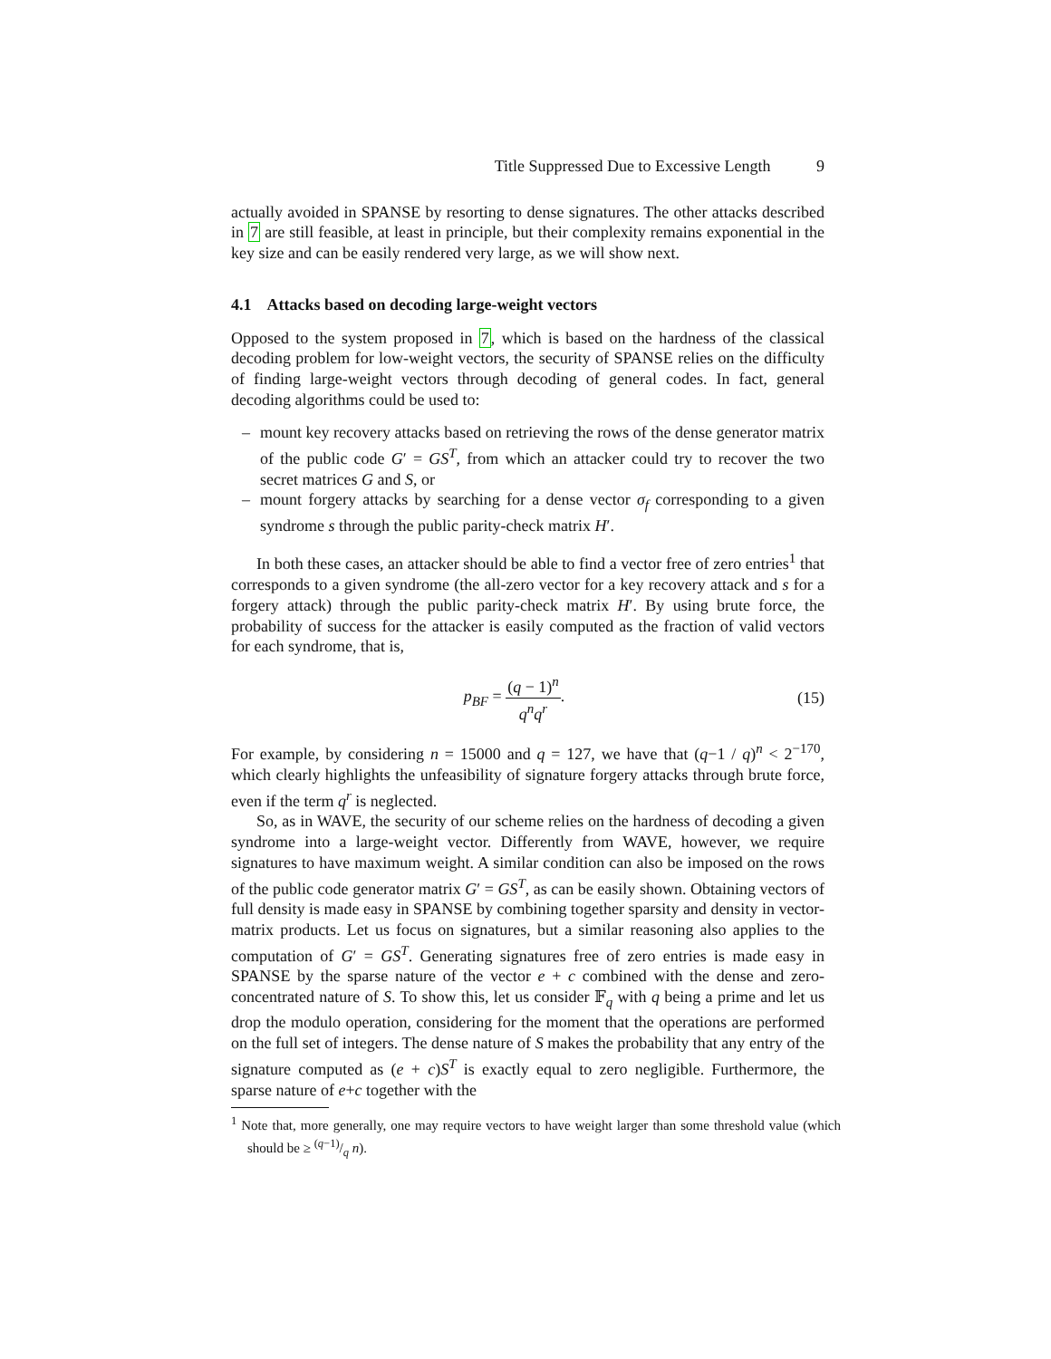Title Suppressed Due to Excessive Length 9
actually avoided in SPANSE by resorting to dense signatures. The other attacks described in 7 are still feasible, at least in principle, but their complexity remains exponential in the key size and can be easily rendered very large, as we will show next.
4.1 Attacks based on decoding large-weight vectors
Opposed to the system proposed in 7, which is based on the hardness of the classical decoding problem for low-weight vectors, the security of SPANSE relies on the difficulty of finding large-weight vectors through decoding of general codes. In fact, general decoding algorithms could be used to:
– mount key recovery attacks based on retrieving the rows of the dense generator matrix of the public code G′ = GS<sup>T</sup>, from which an attacker could try to recover the two secret matrices G and S, or
– mount forgery attacks by searching for a dense vector σ<sub>f</sub> corresponding to a given syndrome s through the public parity-check matrix H′.
In both these cases, an attacker should be able to find a vector free of zero entries<sup>1</sup> that corresponds to a given syndrome (the all-zero vector for a key recovery attack and s for a forgery attack) through the public parity-check matrix H′. By using brute force, the probability of success for the attacker is easily computed as the fraction of valid vectors for each syndrome, that is,
p<sub>BF</sub> = (q − 1)<sup>n</sup> q<sup>n</sup>q<sup>r</sup>. (15)
For example, by considering n = 15000 and q = 127, we have that (q−1 / q)<sup>n</sup> < 2<sup>−170</sup>, which clearly highlights the unfeasibility of signature forgery attacks through brute force, even if the term q<sup>r</sup> is neglected.
So, as in WAVE, the security of our scheme relies on the hardness of decoding a given syndrome into a large-weight vector. Differently from WAVE, however, we require signatures to have maximum weight. A similar condition can also be imposed on the rows of the public code generator matrix G′ = GS<sup>T</sup>, as can be easily shown. Obtaining vectors of full density is made easy in SPANSE by combining together sparsity and density in vector-matrix products. Let us focus on signatures, but a similar reasoning also applies to the computation of G′ = GS<sup>T</sup>. Generating signatures free of zero entries is made easy in SPANSE by the sparse nature of the vector e + c combined with the dense and zero-concentrated nature of S. To show this, let us consider 𝔽<sub>q</sub> with q being a prime and let us drop the modulo operation, considering for the moment that the operations are performed on the full set of integers. The dense nature of S makes the probability that any entry of the signature computed as (e + c)S<sup>T</sup> is exactly equal to zero negligible. Furthermore, the sparse nature of e+c together with the
<sup>1</sup> Note that, more generally, one may require vectors to have weight larger than some threshold value (which should be ≥ (q−1)/q n).